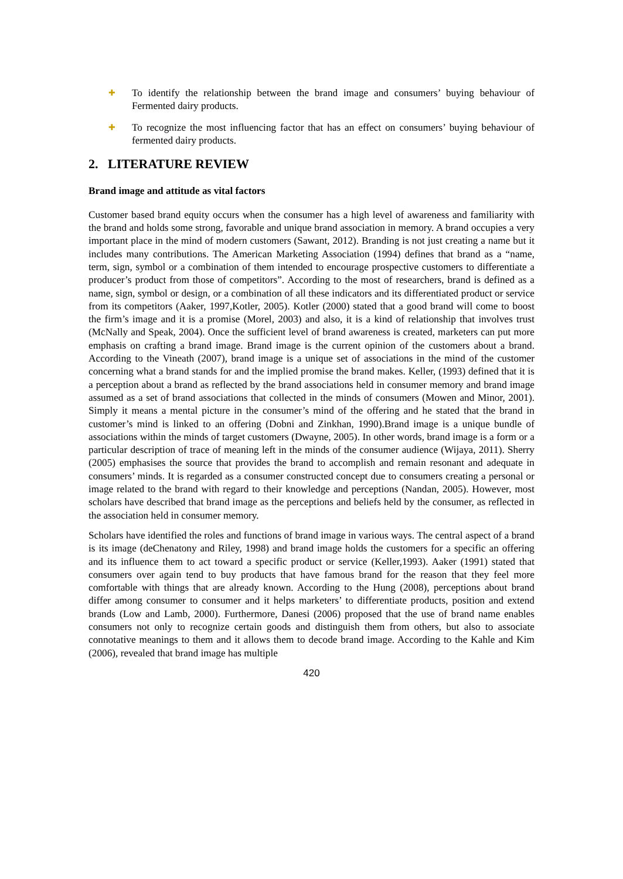✚
To identify the relationship between the brand image and consumers’ buying behaviour of Fermented dairy products.
✚
To recognize the most influencing factor that has an effect on consumers’ buying behaviour of fermented dairy products.
2. LITERATURE REVIEW
Brand image and attitude as vital factors
Customer based brand equity occurs when the consumer has a high level of awareness and familiarity with the brand and holds some strong, favorable and unique brand association in memory. A brand occupies a very important place in the mind of modern customers (Sawant, 2012). Branding is not just creating a name but it includes many contributions. The American Marketing Association (1994) defines that brand as a “name, term, sign, symbol or a combination of them intended to encourage prospective customers to differentiate a producer’s product from those of competitors”. According to the most of researchers, brand is defined as a name, sign, symbol or design, or a combination of all these indicators and its differentiated product or service from its competitors (Aaker, 1997,Kotler, 2005). Kotler (2000) stated that a good brand will come to boost the firm’s image and it is a promise (Morel, 2003) and also, it is a kind of relationship that involves trust (McNally and Speak, 2004). Once the sufficient level of brand awareness is created, marketers can put more emphasis on crafting a brand image. Brand image is the current opinion of the customers about a brand. According to the Vineath (2007), brand image is a unique set of associations in the mind of the customer concerning what a brand stands for and the implied promise the brand makes. Keller, (1993) defined that it is a perception about a brand as reflected by the brand associations held in consumer memory and brand image assumed as a set of brand associations that collected in the minds of consumers (Mowen and Minor, 2001). Simply it means a mental picture in the consumer’s mind of the offering and he stated that the brand in customer’s mind is linked to an offering (Dobni and Zinkhan, 1990).Brand image is a unique bundle of associations within the minds of target customers (Dwayne, 2005). In other words, brand image is a form or a particular description of trace of meaning left in the minds of the consumer audience (Wijaya, 2011). Sherry (2005) emphasises the source that provides the brand to accomplish and remain resonant and adequate in consumers’ minds. It is regarded as a consumer constructed concept due to consumers creating a personal or image related to the brand with regard to their knowledge and perceptions (Nandan, 2005). However, most scholars have described that brand image as the perceptions and beliefs held by the consumer, as reflected in the association held in consumer memory.
Scholars have identified the roles and functions of brand image in various ways. The central aspect of a brand is its image (deChenatony and Riley, 1998) and brand image holds the customers for a specific an offering and its influence them to act toward a specific product or service (Keller,1993). Aaker (1991) stated that consumers over again tend to buy products that have famous brand for the reason that they feel more comfortable with things that are already known. According to the Hung (2008), perceptions about brand differ among consumer to consumer and it helps marketers’ to differentiate products, position and extend brands (Low and Lamb, 2000). Furthermore, Danesi (2006) proposed that the use of brand name enables consumers not only to recognize certain goods and distinguish them from others, but also to associate connotative meanings to them and it allows them to decode brand image. According to the Kahle and Kim (2006), revealed that brand image has multiple
420